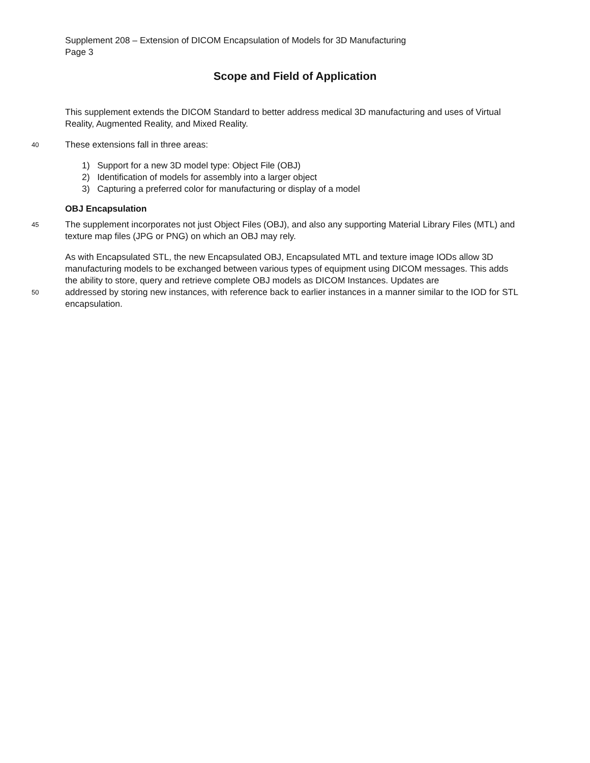Supplement 208 – Extension of DICOM Encapsulation of Models for 3D Manufacturing
Page 3
Scope and Field of Application
This supplement extends the DICOM Standard to better address medical 3D manufacturing and uses of Virtual Reality, Augmented Reality, and Mixed Reality.
40
These extensions fall in three areas:
1) Support for a new 3D model type: Object File (OBJ)
2) Identification of models for assembly into a larger object
3) Capturing a preferred color for manufacturing or display of a model
OBJ Encapsulation
45
The supplement incorporates not just Object Files (OBJ), and also any supporting Material Library Files (MTL) and texture map files (JPG or PNG) on which an OBJ may rely.
As with Encapsulated STL, the new Encapsulated OBJ, Encapsulated MTL and texture image IODs allow 3D manufacturing models to be exchanged between various types of equipment using DICOM messages. This adds the ability to store, query and retrieve complete OBJ models as DICOM Instances. Updates are
50
addressed by storing new instances, with reference back to earlier instances in a manner similar to the IOD for STL encapsulation.